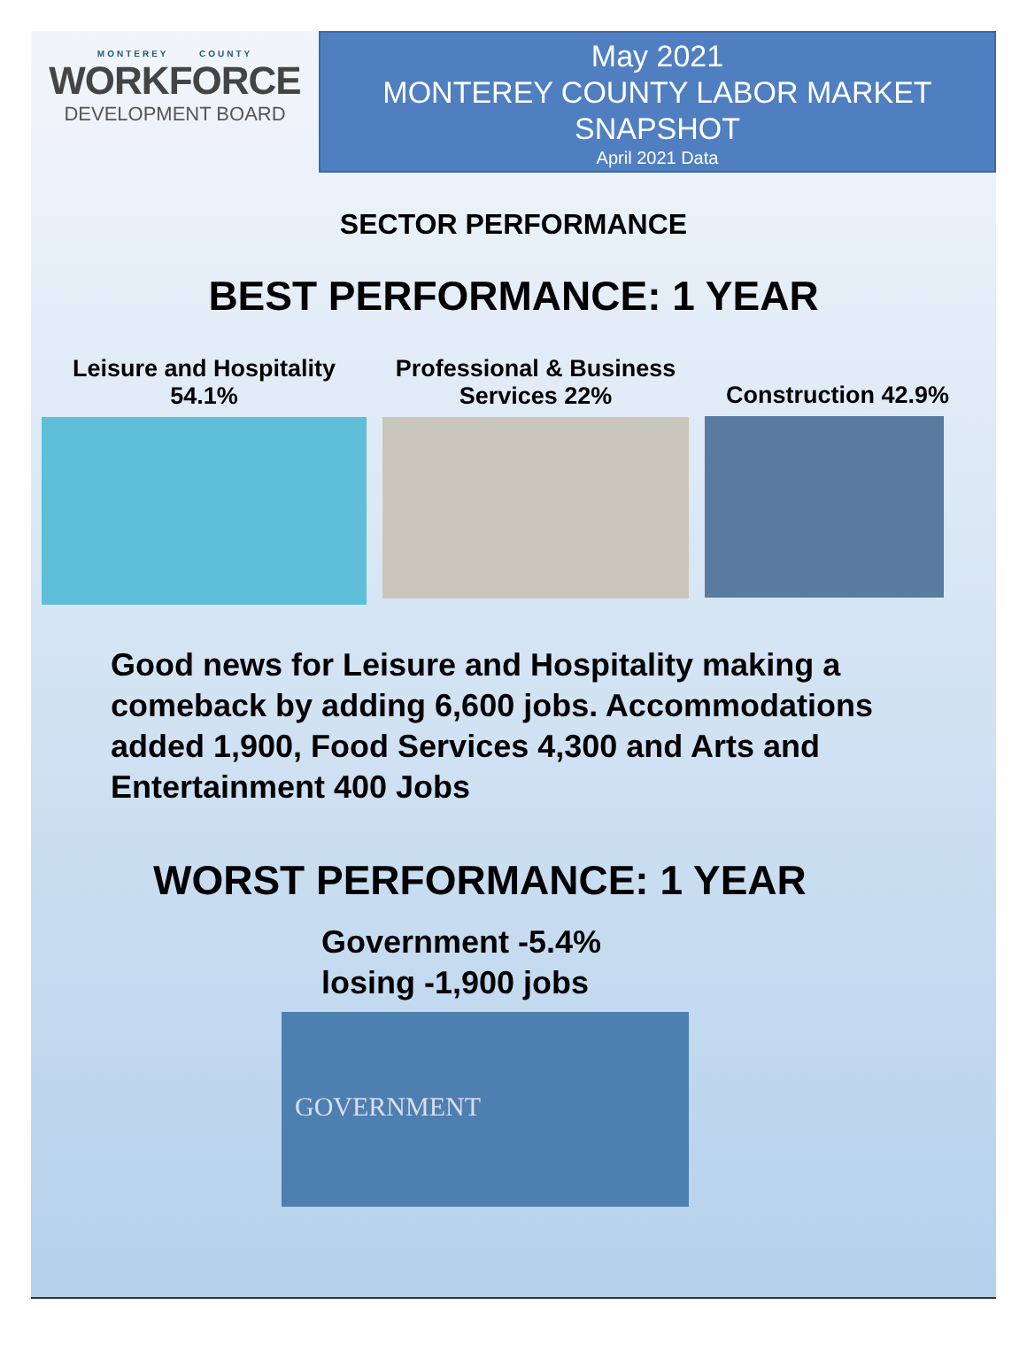MONTEREY COUNTY
WORKFORCE
DEVELOPMENT BOARD
May 2021
MONTEREY COUNTY LABOR MARKET
SNAPSHOT
April 2021 Data
SECTOR PERFORMANCE
BEST PERFORMANCE: 1 YEAR
Leisure and Hospitality
54.1%
Professional & Business Services 22%
Construction 42.9%
Good news for Leisure and Hospitality making a comeback by adding 6,600 jobs. Accommodations added 1,900, Food Services 4,300 and Arts and Entertainment 400 Jobs
WORST PERFORMANCE: 1 YEAR
Government -5.4%
losing -1,900 jobs
GOVERNMENT